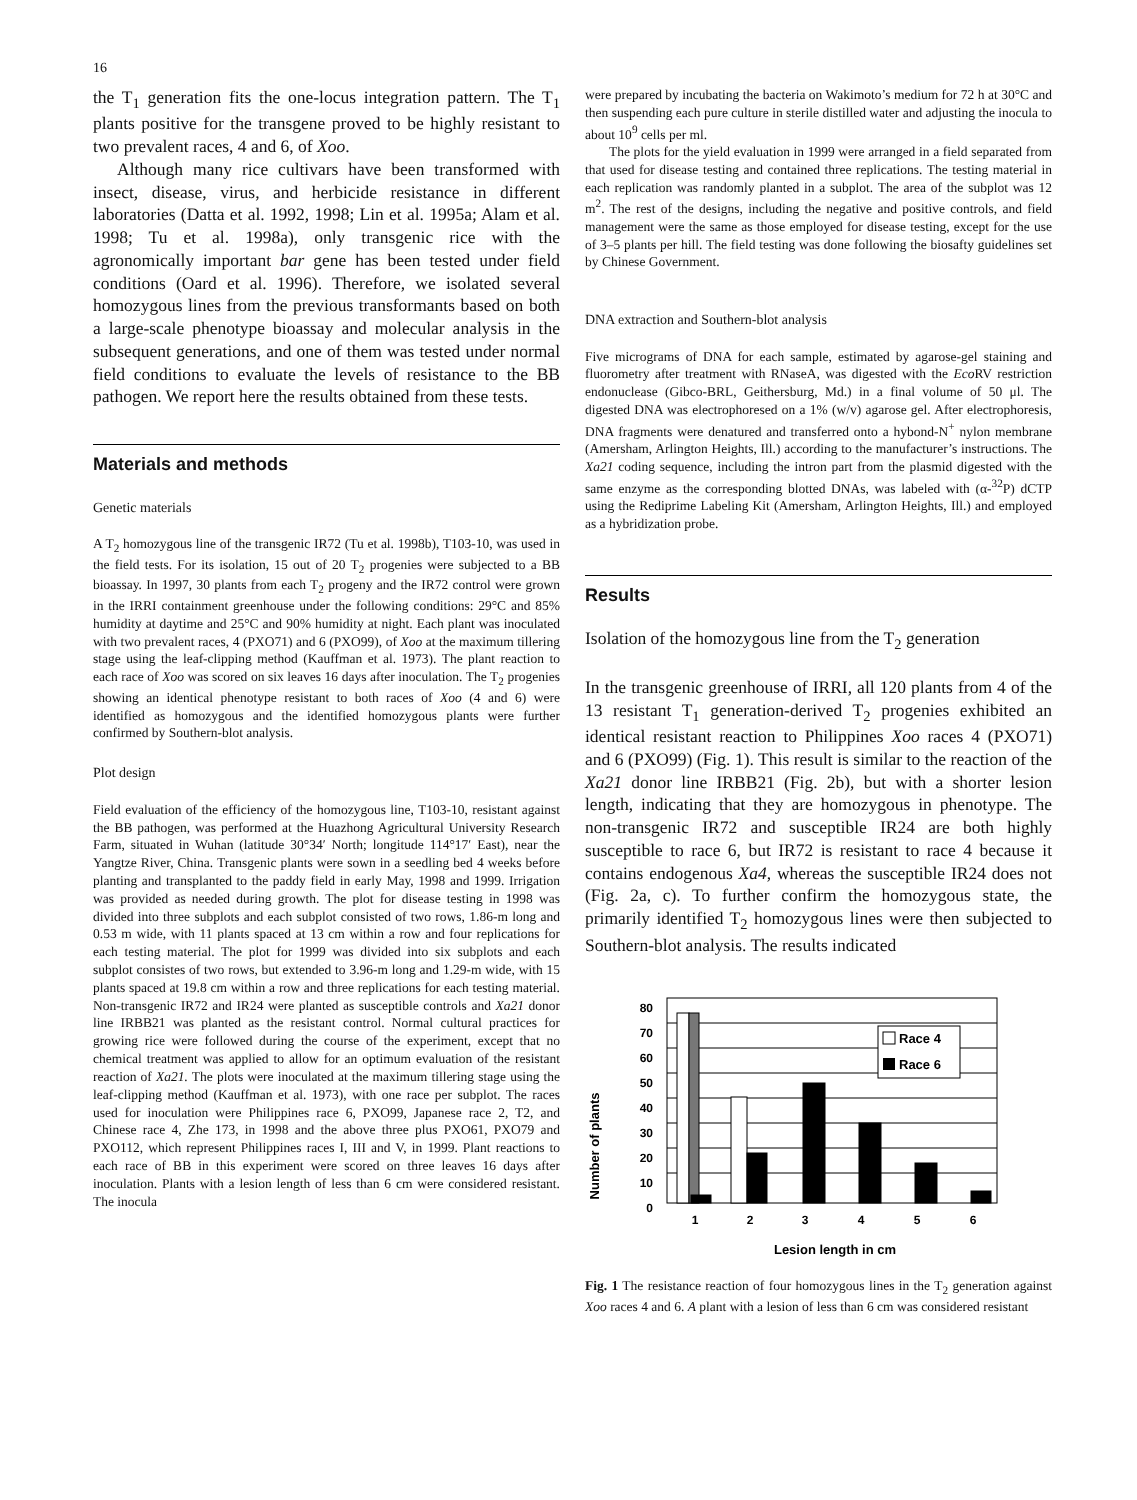16
the T<sub>1</sub> generation fits the one-locus integration pattern. The T<sub>1</sub> plants positive for the transgene proved to be highly resistant to two prevalent races, 4 and 6, of Xoo.
Although many rice cultivars have been transformed with insect, disease, virus, and herbicide resistance in different laboratories (Datta et al. 1992, 1998; Lin et al. 1995a; Alam et al. 1998; Tu et al. 1998a), only transgenic rice with the agronomically important bar gene has been tested under field conditions (Oard et al. 1996). Therefore, we isolated several homozygous lines from the previous transformants based on both a large-scale phenotype bioassay and molecular analysis in the subsequent generations, and one of them was tested under normal field conditions to evaluate the levels of resistance to the BB pathogen. We report here the results obtained from these tests.
Materials and methods
Genetic materials
A T<sub>2</sub> homozygous line of the transgenic IR72 (Tu et al. 1998b), T103-10, was used in the field tests. For its isolation, 15 out of 20 T<sub>2</sub> progenies were subjected to a BB bioassay. In 1997, 30 plants from each T<sub>2</sub> progeny and the IR72 control were grown in the IRRI containment greenhouse under the following conditions: 29°C and 85% humidity at daytime and 25°C and 90% humidity at night. Each plant was inoculated with two prevalent races, 4 (PXO71) and 6 (PXO99), of Xoo at the maximum tillering stage using the leaf-clipping method (Kauffman et al. 1973). The plant reaction to each race of Xoo was scored on six leaves 16 days after inoculation. The T<sub>2</sub> progenies showing an identical phenotype resistant to both races of Xoo (4 and 6) were identified as homozygous and the identified homozygous plants were further confirmed by Southern-blot analysis.
Plot design
Field evaluation of the efficiency of the homozygous line, T103-10, resistant against the BB pathogen, was performed at the Huazhong Agricultural University Research Farm, situated in Wuhan (latitude 30°34′ North; longitude 114°17′ East), near the Yangtze River, China. Transgenic plants were sown in a seedling bed 4 weeks before planting and transplanted to the paddy field in early May, 1998 and 1999. Irrigation was provided as needed during growth. The plot for disease testing in 1998 was divided into three subplots and each subplot consisted of two rows, 1.86-m long and 0.53 m wide, with 11 plants spaced at 13 cm within a row and four replications for each testing material. The plot for 1999 was divided into six subplots and each subplot consistes of two rows, but extended to 3.96-m long and 1.29-m wide, with 15 plants spaced at 19.8 cm within a row and three replications for each testing material. Non-transgenic IR72 and IR24 were planted as susceptible controls and Xa21 donor line IRBB21 was planted as the resistant control. Normal cultural practices for growing rice were followed during the course of the experiment, except that no chemical treatment was applied to allow for an optimum evaluation of the resistant reaction of Xa21. The plots were inoculated at the maximum tillering stage using the leaf-clipping method (Kauffman et al. 1973), with one race per subplot. The races used for inoculation were Philippines race 6, PXO99, Japanese race 2, T2, and Chinese race 4, Zhe 173, in 1998 and the above three plus PXO61, PXO79 and PXO112, which represent Philippines races I, III and V, in 1999. Plant reactions to each race of BB in this experiment were scored on three leaves 16 days after inoculation. Plants with a lesion length of less than 6 cm were considered resistant. The inocula
were prepared by incubating the bacteria on Wakimoto’s medium for 72 h at 30°C and then suspending each pure culture in sterile distilled water and adjusting the inocula to about 10<sup>9</sup> cells per ml.
The plots for the yield evaluation in 1999 were arranged in a field separated from that used for disease testing and contained three replications. The testing material in each replication was randomly planted in a subplot. The area of the subplot was 12 m<sup>2</sup>. The rest of the designs, including the negative and positive controls, and field management were the same as those employed for disease testing, except for the use of 3–5 plants per hill. The field testing was done following the biosafty guidelines set by Chinese Government.
DNA extraction and Southern-blot analysis
Five micrograms of DNA for each sample, estimated by agarose-gel staining and fluorometry after treatment with RNaseA, was digested with the Eco RV restriction endonuclease (Gibco-BRL, Geithersburg, Md.) in a final volume of 50 μl. The digested DNA was electrophoresed on a 1% (w/v) agarose gel. After electrophoresis, DNA fragments were denatured and transferred onto a hybond-N<sup>+</sup> nylon membrane (Amersham, Arlington Heights, Ill.) according to the manufacturer’s instructions. The Xa21 coding sequence, including the intron part from the plasmid digested with the same enzyme as the corresponding blotted DNAs, was labeled with (α-<sup>32</sup>P) dCTP using the Rediprime Labeling Kit (Amersham, Arlington Heights, Ill.) and employed as a hybridization probe.
Results
Isolation of the homozygous line from the T<sub>2</sub> generation
In the transgenic greenhouse of IRRI, all 120 plants from 4 of the 13 resistant T<sub>1</sub> generation-derived T<sub>2</sub> progenies exhibited an identical resistant reaction to Philippines Xoo races 4 (PXO71) and 6 (PXO99) (Fig. 1). This result is similar to the reaction of the Xa21 donor line IRBB21 (Fig. 2b), but with a shorter lesion length, indicating that they are homozygous in phenotype. The non-transgenic IR72 and susceptible IR24 are both highly susceptible to race 6, but IR72 is resistant to race 4 because it contains endogenous Xa4, whereas the susceptible IR24 does not (Fig. 2a, c). To further confirm the homozygous state, the primarily identified T<sub>2</sub> homozygous lines were then subjected to Southern-blot analysis. The results indicated
Number of plants
80
70
60
50
40
30
20
10
0
Race 4
Race 6
1
2
3
4
5
6
Lesion length in cm
Fig. 1 The resistance reaction of four homozygous lines in the T<sub>2</sub> generation against Xoo races 4 and 6. A plant with a lesion of less than 6 cm was considered resistant